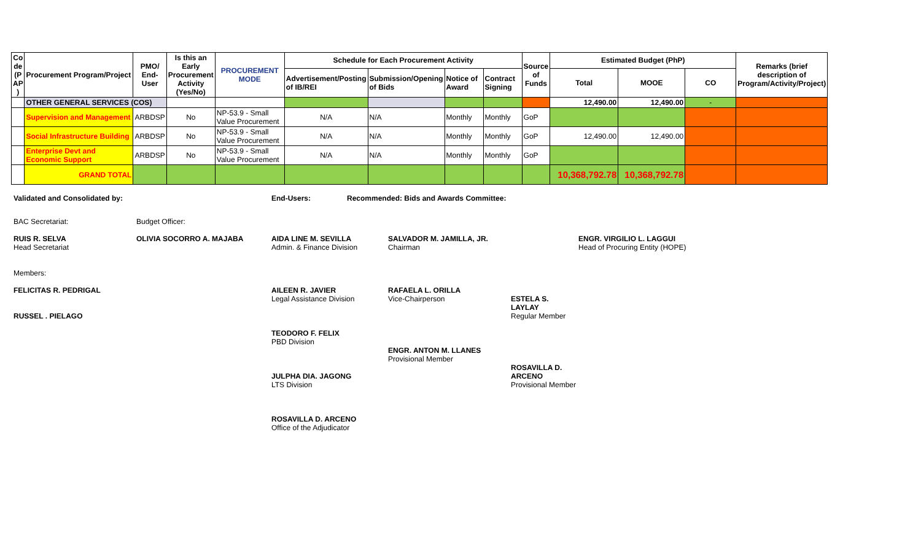| Co de (P AP ) | Procurement Program/Project | PMO/ End-User | Is this an Early Procurement Activity (Yes/No) | PROCUREMENT MODE | Schedule for Each Procurement Activity | | | | Source of Funds | Estimated Budget (PhP) | | | Remarks (brief description of Program/Activity/Project) |
| --- | --- | --- | --- | --- | --- | --- | --- | --- | --- | --- | --- | --- | --- |
| | | | | | Advertisement/Posting of IB/REI | Submission/Opening of Bids | Notice of Award | Contract Signing | | Total | MOOE | CO | |
| | OTHER GENERAL SERVICES (COS) | | | | | | | | | 12,490.00 | 12,490.00 | - | |
| | Supervision and Management | ARBDSP | No | NP-53.9 - Small Value Procurement | N/A | N/A | Monthly | Monthly | GoP | | | | |
| | Social Infrastructure Building | ARBDSP | No | NP-53.9 - Small Value Procurement | N/A | N/A | Monthly | Monthly | GoP | 12,490.00 | 12,490.00 | | |
| | Enterprise Devt and Economic Support | ARBDSP | No | NP-53.9 - Small Value Procurement | N/A | N/A | Monthly | Monthly | GoP | | | | |
| | GRAND TOTAL | | | | | | | | | 10,368,792.78 | 10,368,792.78 | | |
Validated and Consolidated by: End-Users: Recommended: Bids and Awards Committee:
BAC Secretariat:
RUIS R. SELVA
Head Secretariat
Members:
FELICITAS R. PEDRIGAL
RUSSEL . PIELAGO
Budget Officer:
OLIVIA SOCORRO A. MAJABA
AIDA LINE M. SEVILLA
Admin. & Finance Division
AILEEN R. JAVIER
Legal Assistance Division
TEODORO F. FELIX
PBD Division
JULPHA DIA. JAGONG
LTS Division
ROSAVILLA D. ARCENO
Office of the Adjudicator
SALVADOR M. JAMILLA, JR.
Chairman
RAFAELA L. ORILLA
Vice-Chairperson
ENGR. ANTON M. LLANES
Provisional Member
ESTELA S. LAYLAY
Regular Member
ROSAVILLA D. ARCENO
Provisional Member
ENGR. VIRGILIO L. LAGGUI
Head of Procuring Entity (HOPE)